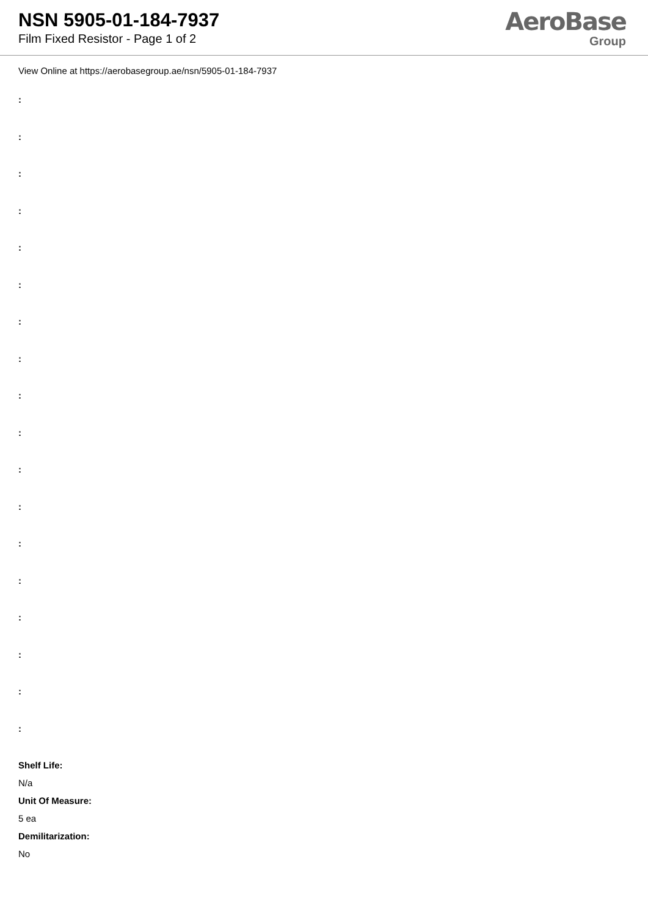NSN 5905-01-184-7937
Film Fixed Resistor - Page 1 of 2
AeroBase
Group
View Online at https://aerobasegroup.ae/nsn/5905-01-184-7937
:
:
:
:
:
:
:
:
:
:
:
:
:
:
:
:
:
:
Shelf Life:
N/a
Unit Of Measure:
5 ea
Demilitarization:
No